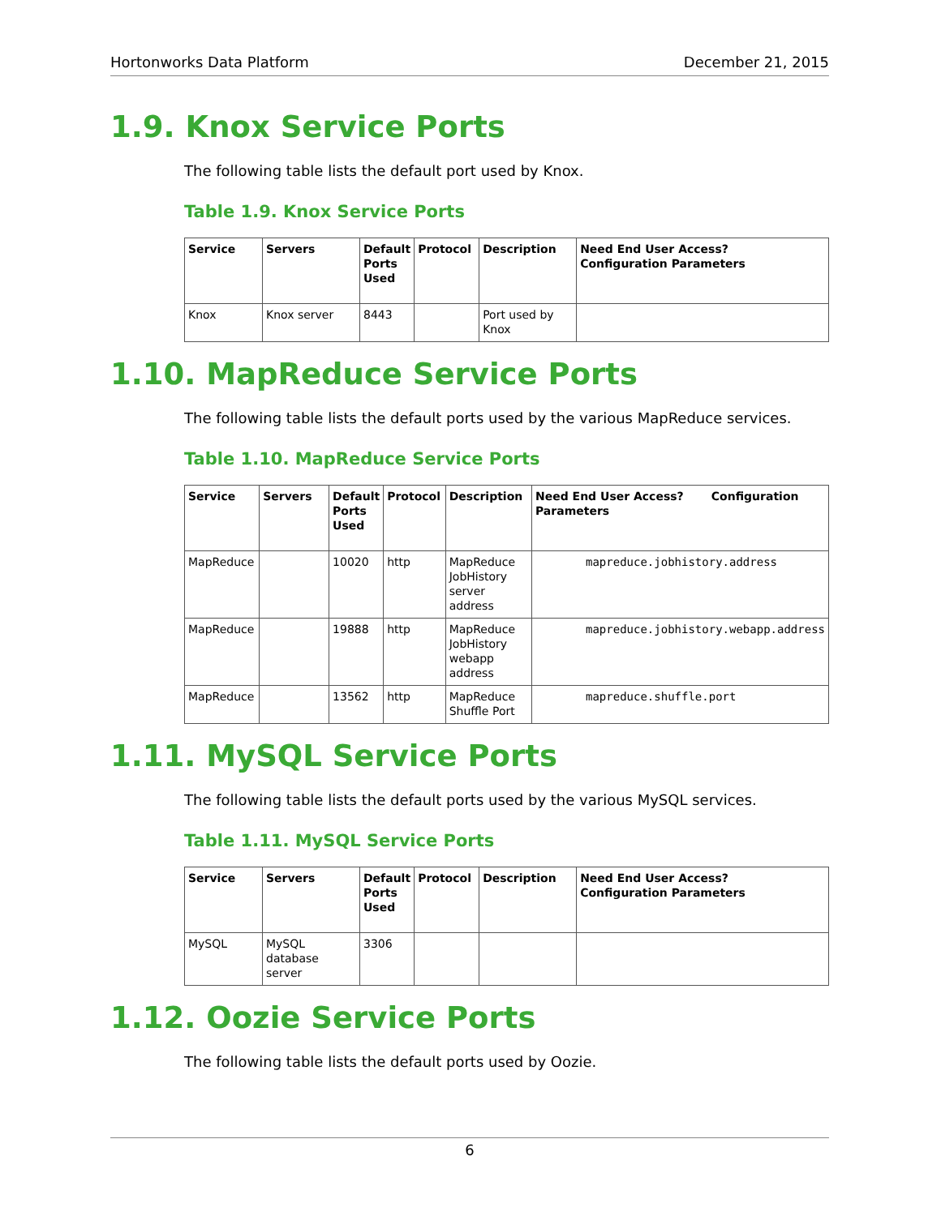Hortonworks Data Platform December 21, 2015
1.9. Knox Service Ports
The following table lists the default port used by Knox.
Table 1.9. Knox Service Ports
| Service | Servers | Default Ports Used | Protocol | Description | Need End User Access? Configuration Parameters |
| --- | --- | --- | --- | --- | --- |
| Knox | Knox server | 8443 | | Port used by Knox | |
1.10. MapReduce Service Ports
The following table lists the default ports used by the various MapReduce services.
Table 1.10. MapReduce Service Ports
| Service | Servers | Default Ports Used | Protocol | Description | Need End User Access? Configuration Parameters |
| --- | --- | --- | --- | --- | --- |
| MapReduce | | 10020 | http | MapReduce JobHistory server address | mapreduce.jobhistory.address |
| MapReduce | | 19888 | http | MapReduce JobHistory webapp address | mapreduce.jobhistory.webapp.address |
| MapReduce | | 13562 | http | MapReduce Shuffle Port | mapreduce.shuffle.port |
1.11. MySQL Service Ports
The following table lists the default ports used by the various MySQL services.
Table 1.11. MySQL Service Ports
| Service | Servers | Default Ports Used | Protocol | Description | Need End User Access? Configuration Parameters |
| --- | --- | --- | --- | --- | --- |
| MySQL | MySQL database server | 3306 | | | |
1.12. Oozie Service Ports
The following table lists the default ports used by Oozie.
6